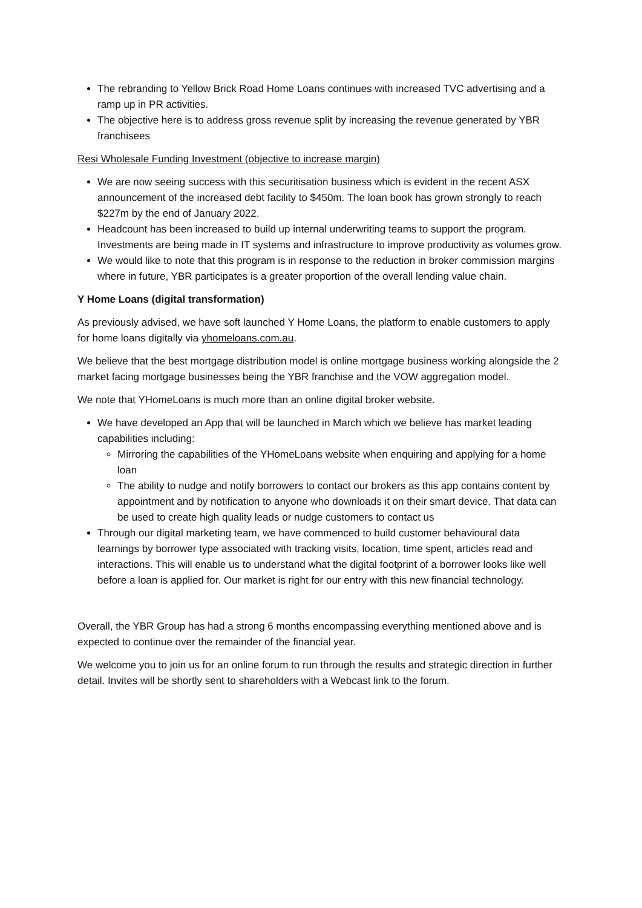The rebranding to Yellow Brick Road Home Loans continues with increased TVC advertising and a ramp up in PR activities.
The objective here is to address gross revenue split by increasing the revenue generated by YBR franchisees
Resi Wholesale Funding Investment (objective to increase margin)
We are now seeing success with this securitisation business which is evident in the recent ASX announcement of the increased debt facility to $450m. The loan book has grown strongly to reach $227m by the end of January 2022.
Headcount has been increased to build up internal underwriting teams to support the program. Investments are being made in IT systems and infrastructure to improve productivity as volumes grow.
We would like to note that this program is in response to the reduction in broker commission margins where in future, YBR participates is a greater proportion of the overall lending value chain.
Y Home Loans (digital transformation)
As previously advised, we have soft launched Y Home Loans, the platform to enable customers to apply for home loans digitally via yhomeloans.com.au.
We believe that the best mortgage distribution model is online mortgage business working alongside the 2 market facing mortgage businesses being the YBR franchise and the VOW aggregation model.
We note that YHomeLoans is much more than an online digital broker website.
We have developed an App that will be launched in March which we believe has market leading capabilities including:
Mirroring the capabilities of the YHomeLoans website when enquiring and applying for a home loan
The ability to nudge and notify borrowers to contact our brokers as this app contains content by appointment and by notification to anyone who downloads it on their smart device. That data can be used to create high quality leads or nudge customers to contact us
Through our digital marketing team, we have commenced to build customer behavioural data learnings by borrower type associated with tracking visits, location, time spent, articles read and interactions. This will enable us to understand what the digital footprint of a borrower looks like well before a loan is applied for. Our market is right for our entry with this new financial technology.
Overall, the YBR Group has had a strong 6 months encompassing everything mentioned above and is expected to continue over the remainder of the financial year.
We welcome you to join us for an online forum to run through the results and strategic direction in further detail. Invites will be shortly sent to shareholders with a Webcast link to the forum.